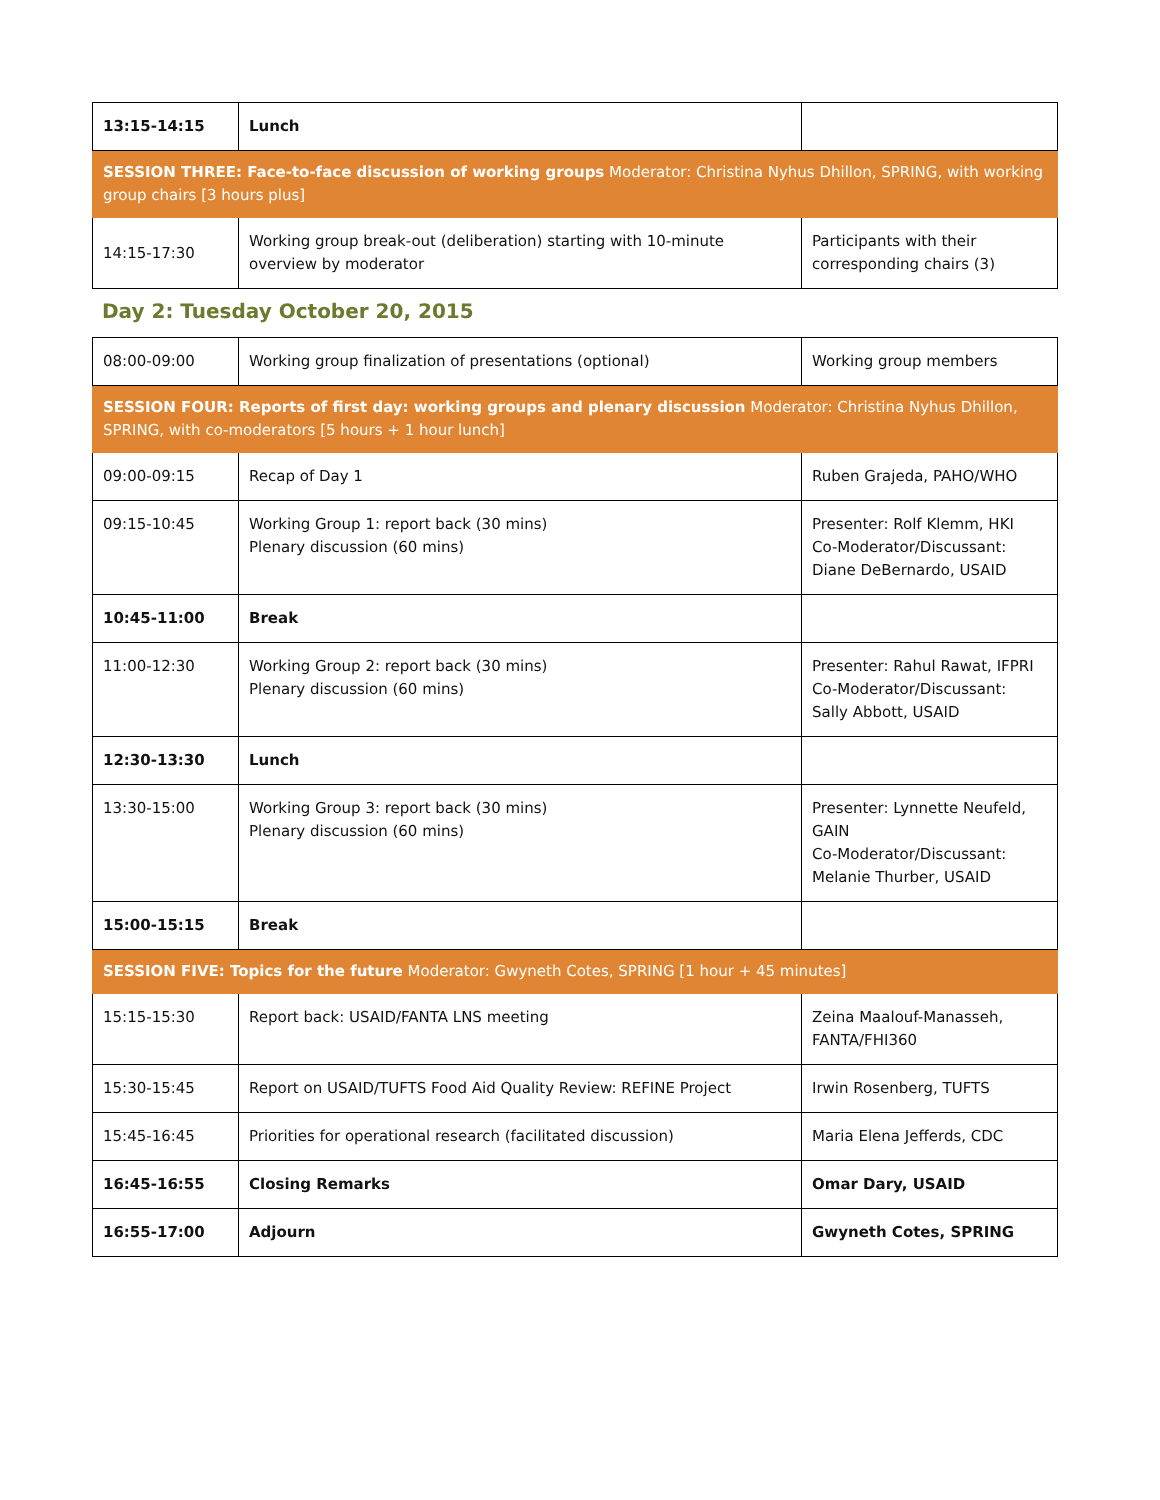| 13:15-14:15 | Lunch | |
| SESSION THREE: Face-to-face discussion of working groups Moderator: Christina Nyhus Dhillon, SPRING, with working group chairs [3 hours plus] | | |
| 14:15-17:30 | Working group break-out (deliberation) starting with 10-minute overview by moderator | Participants with their corresponding chairs (3) |
Day 2: Tuesday October 20, 2015
| 08:00-09:00 | Working group finalization of presentations (optional) | Working group members |
| SESSION FOUR: Reports of first day: working groups and plenary discussion Moderator: Christina Nyhus Dhillon, SPRING, with co-moderators [5 hours + 1 hour lunch] | | |
| 09:00-09:15 | Recap of Day 1 | Ruben Grajeda, PAHO/WHO |
| 09:15-10:45 | Working Group 1: report back (30 mins) Plenary discussion (60 mins) | Presenter: Rolf Klemm, HKI Co-Moderator/Discussant: Diane DeBernardo, USAID |
| 10:45-11:00 | Break | |
| 11:00-12:30 | Working Group 2: report back (30 mins) Plenary discussion (60 mins) | Presenter: Rahul Rawat, IFPRI Co-Moderator/Discussant: Sally Abbott, USAID |
| 12:30-13:30 | Lunch | |
| 13:30-15:00 | Working Group 3: report back (30 mins) Plenary discussion (60 mins) | Presenter: Lynnette Neufeld, GAIN Co-Moderator/Discussant: Melanie Thurber, USAID |
| 15:00-15:15 | Break | |
| SESSION FIVE: Topics for the future Moderator: Gwyneth Cotes, SPRING [1 hour + 45 minutes] | | |
| 15:15-15:30 | Report back: USAID/FANTA LNS meeting | Zeina Maalouf-Manasseh, FANTA/FHI360 |
| 15:30-15:45 | Report on USAID/TUFTS Food Aid Quality Review: REFINE Project | Irwin Rosenberg, TUFTS |
| 15:45-16:45 | Priorities for operational research (facilitated discussion) | Maria Elena Jefferds, CDC |
| 16:45-16:55 | Closing Remarks | Omar Dary, USAID |
| 16:55-17:00 | Adjourn | Gwyneth Cotes, SPRING |